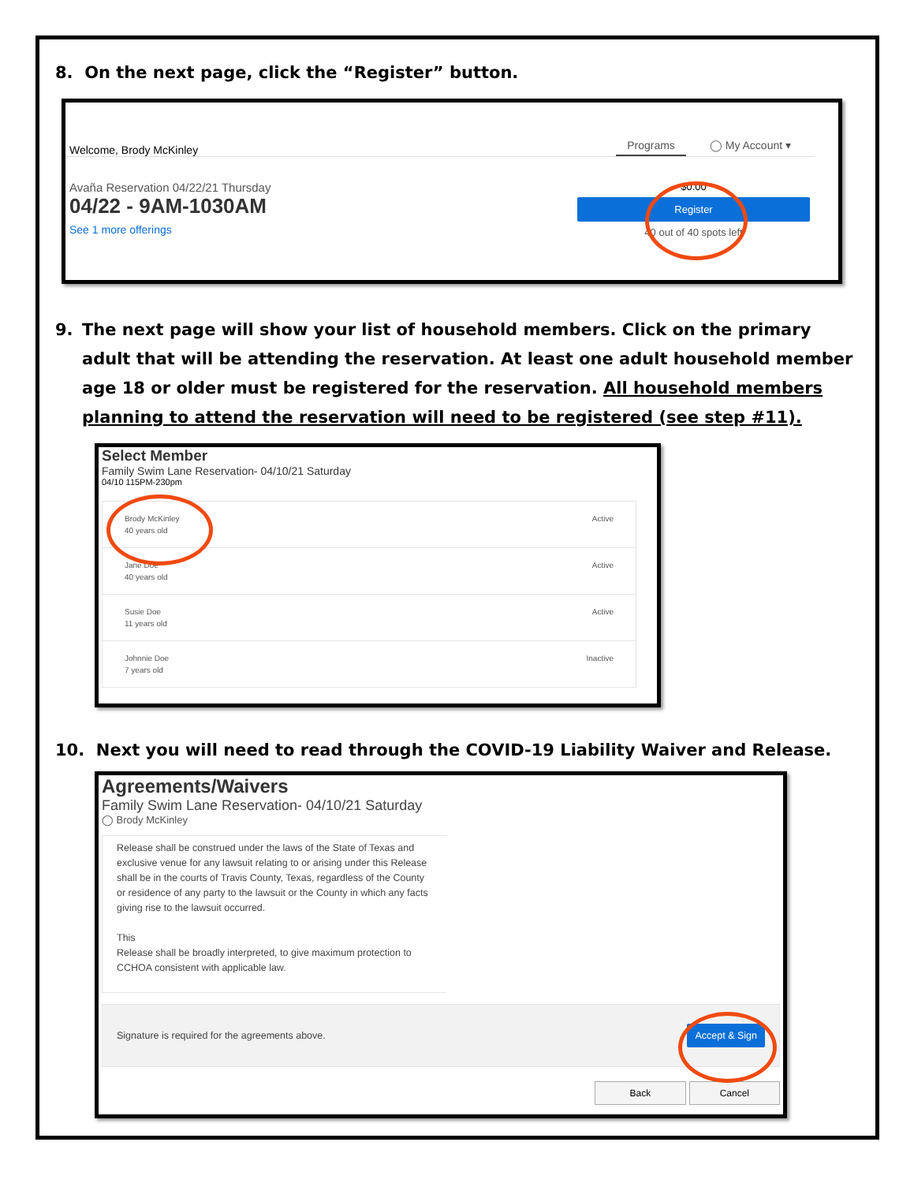8. On the next page, click the “Register” button.
Welcome, Brody McKinley
Programs ◯ My Account ▾
Avaña Reservation 04/22/21 Thursday
04/22 - 9AM-1030AM
See 1 more offerings
$0.00
Register
40 out of 40 spots left
9. The next page will show your list of household members. Click on the primary adult that will be attending the reservation. At least one adult household member age 18 or older must be registered for the reservation. All household members planning to attend the reservation will need to be registered (see step #11).
Select Member
Family Swim Lane Reservation- 04/10/21 Saturday
04/10 115PM-230pm
Brody McKinley
40 years old Active
Jane Doe
40 years old Active
Susie Doe
11 years old Active
Johnnie Doe
7 years old Inactive
10. Next you will need to read through the COVID-19 Liability Waiver and Release.
Agreements/Waivers
Family Swim Lane Reservation- 04/10/21 Saturday
◯ Brody McKinley
Release shall be construed under the laws of the State of Texas and exclusive venue for any lawsuit relating to or arising under this Release shall be in the courts of Travis County, Texas, regardless of the County or residence of any party to the lawsuit or the County in which any facts giving rise to the lawsuit occurred.
This
Release shall be broadly interpreted, to give maximum protection to CCHOA consistent with applicable law.
Signature is required for the agreements above. Accept & Sign
Back Cancel